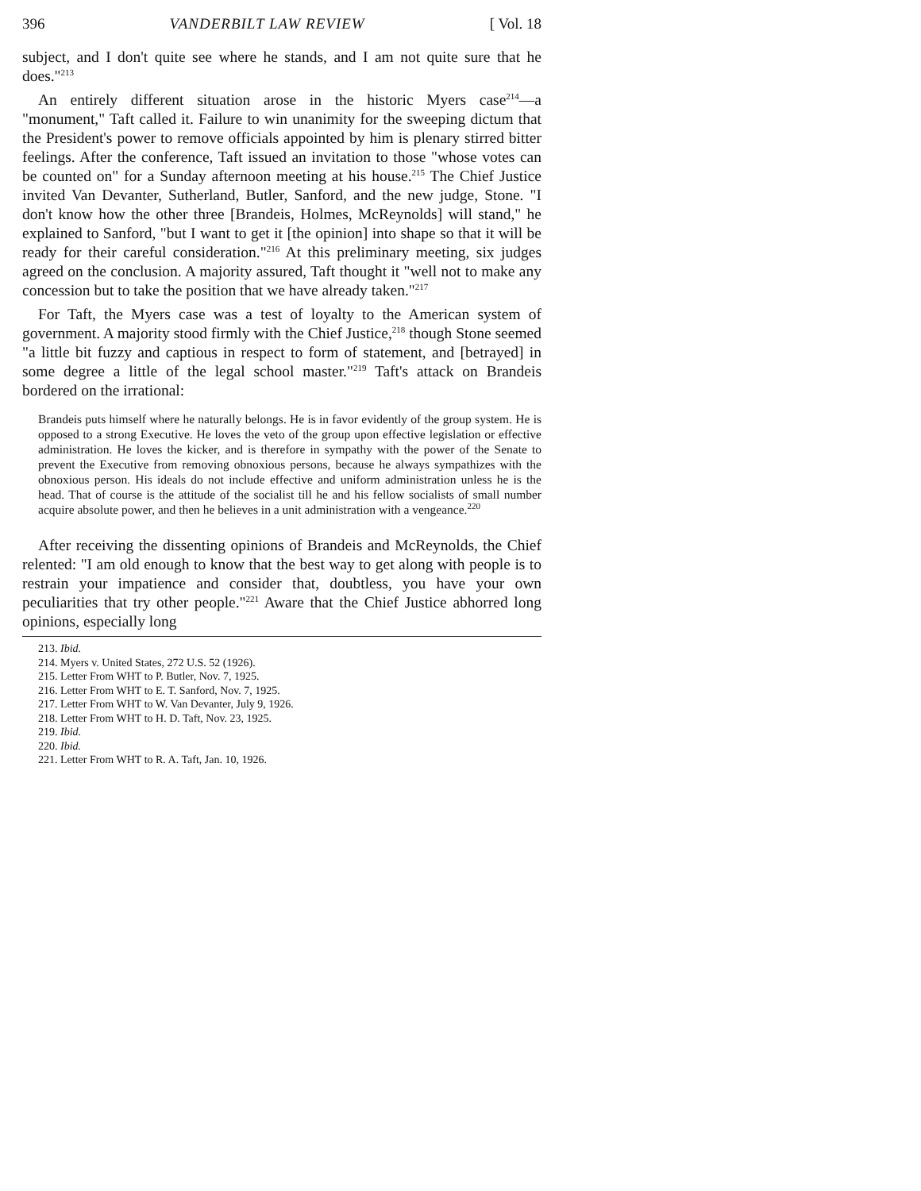396 VANDERBILT LAW REVIEW [ Vol. 18
subject, and I don't quite see where he stands, and I am not quite sure that he does."<sup>213</sup>
An entirely different situation arose in the historic Myers case<sup>214</sup>—a "monument," Taft called it. Failure to win unanimity for the sweeping dictum that the President's power to remove officials appointed by him is plenary stirred bitter feelings. After the conference, Taft issued an invitation to those "whose votes can be counted on" for a Sunday afternoon meeting at his house.<sup>215</sup> The Chief Justice invited Van Devanter, Sutherland, Butler, Sanford, and the new judge, Stone. "I don't know how the other three [Brandeis, Holmes, McReynolds] will stand," he explained to Sanford, "but I want to get it [the opinion] into shape so that it will be ready for their careful consideration."<sup>216</sup> At this preliminary meeting, six judges agreed on the conclusion. A majority assured, Taft thought it "well not to make any concession but to take the position that we have already taken."<sup>217</sup>
For Taft, the Myers case was a test of loyalty to the American system of government. A majority stood firmly with the Chief Justice,<sup>218</sup> though Stone seemed "a little bit fuzzy and captious in respect to form of statement, and [betrayed] in some degree a little of the legal school master."<sup>219</sup> Taft's attack on Brandeis bordered on the irrational:
Brandeis puts himself where he naturally belongs. He is in favor evidently of the group system. He is opposed to a strong Executive. He loves the veto of the group upon effective legislation or effective administration. He loves the kicker, and is therefore in sympathy with the power of the Senate to prevent the Executive from removing obnoxious persons, because he always sympathizes with the obnoxious person. His ideals do not include effective and uniform administration unless he is the head. That of course is the attitude of the socialist till he and his fellow socialists of small number acquire absolute power, and then he believes in a unit administration with a vengeance.<sup>220</sup>
After receiving the dissenting opinions of Brandeis and McReynolds, the Chief relented: "I am old enough to know that the best way to get along with people is to restrain your impatience and consider that, doubtless, you have your own peculiarities that try other people."<sup>221</sup> Aware that the Chief Justice abhorred long opinions, especially long
213. Ibid.
214. Myers v. United States, 272 U.S. 52 (1926).
215. Letter From WHT to P. Butler, Nov. 7, 1925.
216. Letter From WHT to E. T. Sanford, Nov. 7, 1925.
217. Letter From WHT to W. Van Devanter, July 9, 1926.
218. Letter From WHT to H. D. Taft, Nov. 23, 1925.
219. Ibid.
220. Ibid.
221. Letter From WHT to R. A. Taft, Jan. 10, 1926.